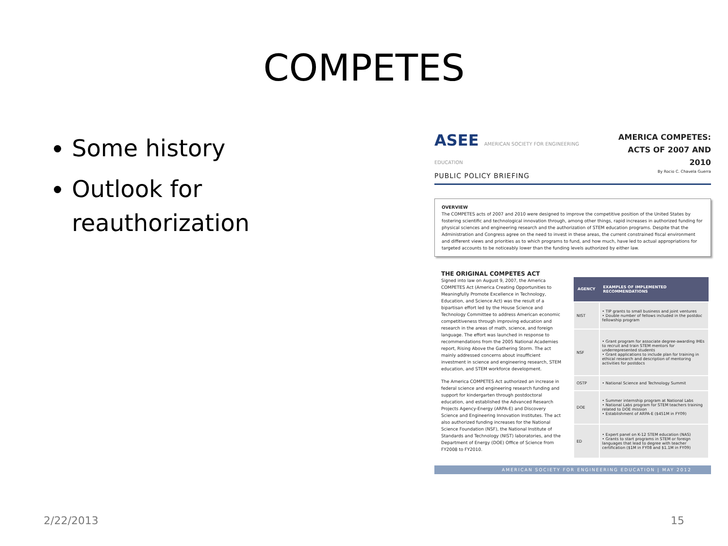COMPETES
Some history
Outlook for reauthorization
ASEE AMERICAN SOCIETY FOR ENGINEERING EDUCATION
PUBLIC POLICY BRIEFING
AMERICA COMPETES:
ACTS OF 2007 AND 2010
By Rocio C. Chavela Guerra
OVERVIEW
The COMPETES acts of 2007 and 2010 were designed to improve the competitive position of the United States by fostering scientific and technological innovation through, among other things, rapid increases in authorized funding for physical sciences and engineering research and the authorization of STEM education programs. Despite that the Administration and Congress agree on the need to invest in these areas, the current constrained fiscal environment and different views and priorities as to which programs to fund, and how much, have led to actual appropriations for targeted accounts to be noticeably lower than the funding levels authorized by either law.
THE ORIGINAL COMPETES ACT
Signed into law on August 9, 2007, the America COMPETES Act (America Creating Opportunities to Meaningfully Promote Excellence in Technology, Education, and Science Act) was the result of a bipartisan effort led by the House Science and Technology Committee to address American economic competitiveness through improving education and research in the areas of math, science, and foreign language. The effort was launched in response to recommendations from the 2005 National Academies report, Rising Above the Gathering Storm. The act mainly addressed concerns about insufficient investment in science and engineering research, STEM education, and STEM workforce development.
The America COMPETES Act authorized an increase in federal science and engineering research funding and support for kindergarten through postdoctoral education, and established the Advanced Research Projects Agency-Energy (ARPA-E) and Discovery Science and Engineering Innovation Institutes. The act also authorized funding increases for the National Science Foundation (NSF), the National Institute of Standards and Technology (NIST) laboratories, and the Department of Energy (DOE) Office of Science from FY2008 to FY2010.
| AGENCY | EXAMPLES OF IMPLEMENTED RECOMMENDATIONS |
| --- | --- |
| NIST | • TIP grants to small business and joint ventures • Double number of fellows included in the postdoc fellowship program |
| NSF | • Grant program for associate degree-awarding IHEs to recruit and train STEM mentors for underrepresented students • Grant applications to include plan for training in ethical research and description of mentoring activities for postdocs |
| OSTP | • National Science and Technology Summit |
| DOE | • Summer internship program at National Labs • National Labs program for STEM teachers training related to DOE mission • Establishment of ARPA-E ($451M in FY09) |
| ED | • Expert panel on K-12 STEM education (NAS) • Grants to start programs in STEM or foreign languages that lead to degree with teacher certification ($1M in FY08 and $1.1M in FY09) |
AMERICAN SOCIETY FOR ENGINEERING EDUCATION | MAY 2012
2/22/2013 15